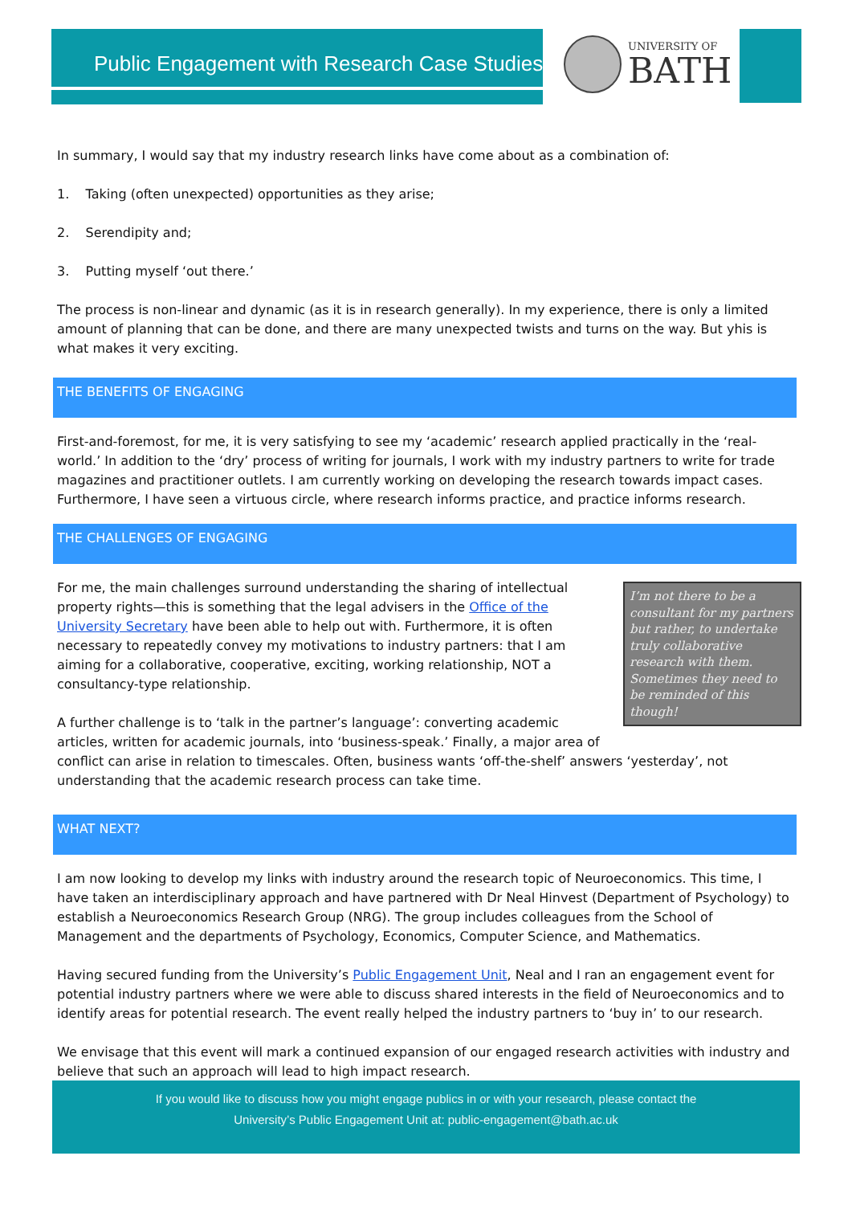Public Engagement with Research Case Studies
UNIVERSITY OF
BATH
In summary, I would say that my industry research links have come about as a combination of:
1. Taking (often unexpected) opportunities as they arise;
2. Serendipity and;
3. Putting myself ‘out there.’
The process is non-linear and dynamic (as it is in research generally). In my experience, there is only a limited amount of planning that can be done, and there are many unexpected twists and turns on the way. But yhis is what makes it very exciting.
THE BENEFITS OF ENGAGING
First-and-foremost, for me, it is very satisfying to see my ‘academic’ research applied practically in the ‘real-world.’ In addition to the ‘dry’ process of writing for journals, I work with my industry partners to write for trade magazines and practitioner outlets. I am currently working on developing the research towards impact cases. Furthermore, I have seen a virtuous circle, where research informs practice, and practice informs research.
THE CHALLENGES OF ENGAGING
I’m not there to be a consultant for my partners but rather, to undertake truly collaborative research with them. Sometimes they need to be reminded of this though!
For me, the main challenges surround understanding the sharing of intellectual property rights—this is something that the legal advisers in the Office of the University Secretary have been able to help out with. Furthermore, it is often necessary to repeatedly convey my motivations to industry partners: that I am aiming for a collaborative, cooperative, exciting, working relationship, NOT a consultancy-type relationship.
A further challenge is to ‘talk in the partner’s language’: converting academic articles, written for academic journals, into ‘business-speak.’ Finally, a major area of conflict can arise in relation to timescales. Often, business wants ‘off-the-shelf’ answers ‘yesterday’, not understanding that the academic research process can take time.
WHAT NEXT?
I am now looking to develop my links with industry around the research topic of Neuroeconomics. This time, I have taken an interdisciplinary approach and have partnered with Dr Neal Hinvest (Department of Psychology) to establish a Neuroeconomics Research Group (NRG). The group includes colleagues from the School of Management and the departments of Psychology, Economics, Computer Science, and Mathematics.
Having secured funding from the University’s Public Engagement Unit, Neal and I ran an engagement event for potential industry partners where we were able to discuss shared interests in the field of Neuroeconomics and to identify areas for potential research. The event really helped the industry partners to ‘buy in’ to our research.
We envisage that this event will mark a continued expansion of our engaged research activities with industry and believe that such an approach will lead to high impact research.
If you would like to discuss how you might engage publics in or with your research, please contact the
University’s Public Engagement Unit at: public-engagement@bath.ac.uk